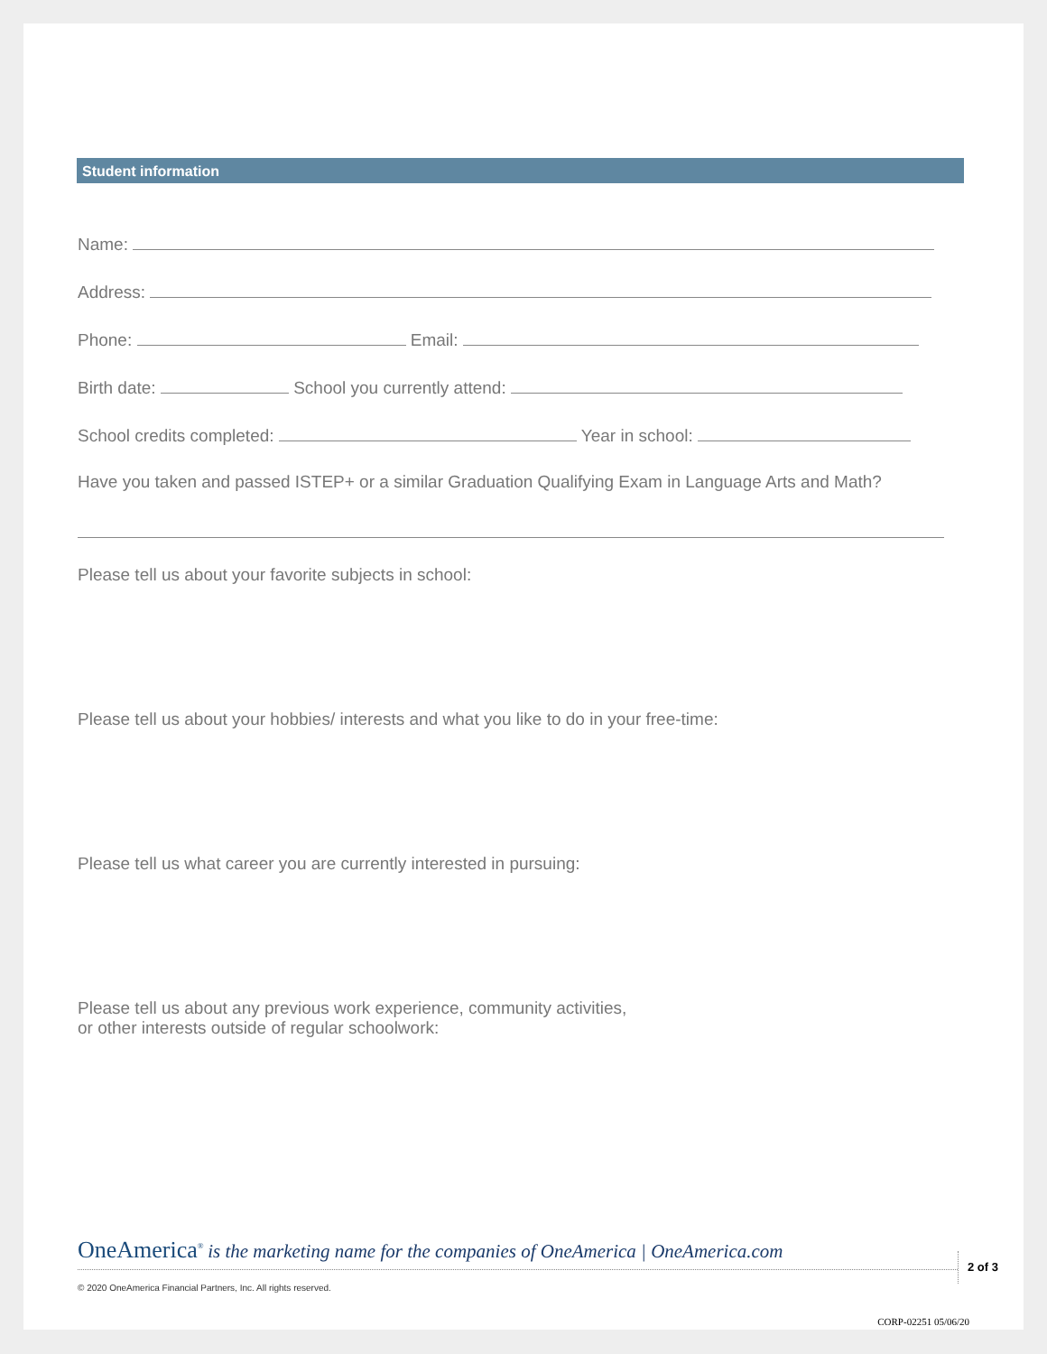Student information
Name:
Address:
Phone: Email:
Birth date: School you currently attend:
School credits completed: Year in school:
Have you taken and passed ISTEP+ or a similar Graduation Qualifying Exam in Language Arts and Math?
Please tell us about your favorite subjects in school:
Please tell us about your hobbies/ interests and what you like to do in your free-time:
Please tell us what career you are currently interested in pursuing:
Please tell us about any previous work experience, community activities,
or other interests outside of regular schoolwork:
OneAmerica<sup>®</sup> is the marketing name for the companies of OneAmerica | OneAmerica.com
2 of 3
© 2020 OneAmerica Financial Partners, Inc. All rights reserved.
CORP-02251 05/06/20